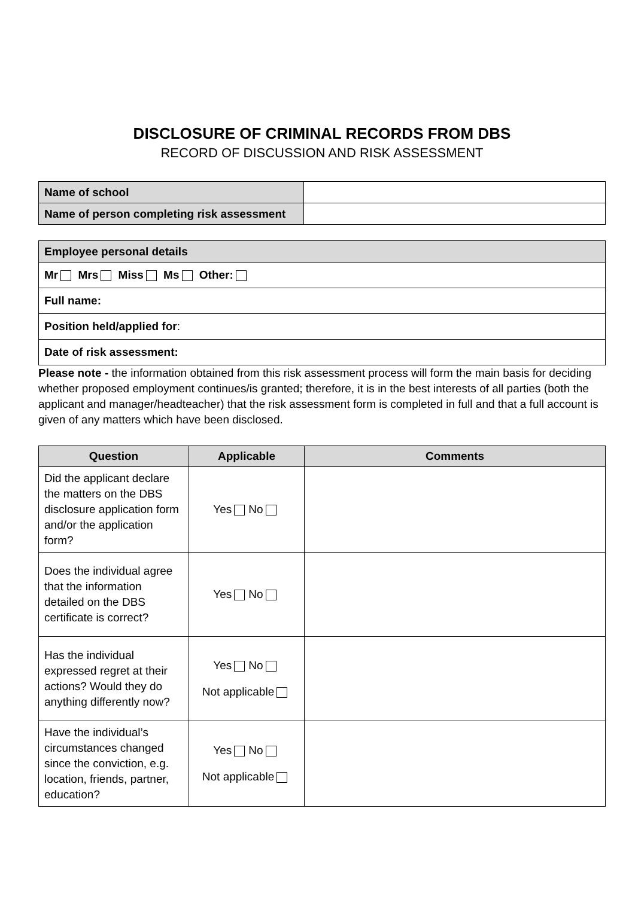DISCLOSURE OF CRIMINAL RECORDS FROM DBS
RECORD OF DISCUSSION AND RISK ASSESSMENT
| Name of school | |
| Name of person completing risk assessment | |
| Employee personal details |
| Mr Mrs Miss Ms Other: |
| Full name: |
| Position held/applied for : |
| Date of risk assessment: |
Please note - the information obtained from this risk assessment process will form the main basis for deciding whether proposed employment continues/is granted; therefore, it is in the best interests of all parties (both the applicant and manager/headteacher) that the risk assessment form is completed in full and that a full account is given of any matters which have been disclosed.
| Question | Applicable | Comments |
| --- | --- | --- |
| Did the applicant declare the matters on the DBS disclosure application form and/or the application form? | Yes No | |
| Does the individual agree that the information detailed on the DBS certificate is correct? | Yes No | |
| Has the individual expressed regret at their actions? Would they do anything differently now? | Yes No Not applicable | |
| Have the individual’s circumstances changed since the conviction, e.g. location, friends, partner, education? | Yes No Not applicable | |